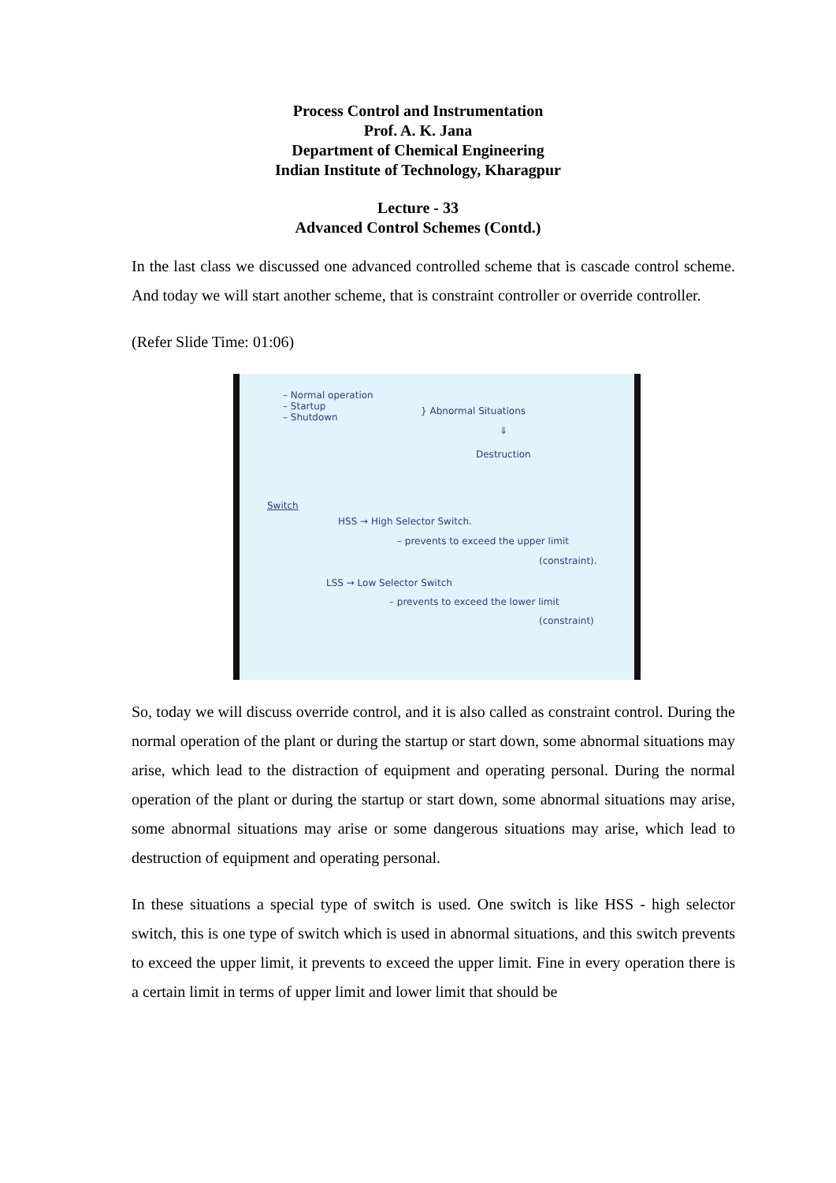Process Control and Instrumentation
Prof. A. K. Jana
Department of Chemical Engineering
Indian Institute of Technology, Kharagpur
Lecture - 33
Advanced Control Schemes (Contd.)
In the last class we discussed one advanced controlled scheme that is cascade control scheme. And today we will start another scheme, that is constraint controller or override controller.
(Refer Slide Time: 01:06)
– Normal operation
– Startup
– Shutdown
} Abnormal Situations
⇓
Destruction
Switch
HSS → High Selector Switch.
– prevents to exceed the upper limit
(constraint).
LSS → Low Selector Switch
– prevents to exceed the lower limit
(constraint)
So, today we will discuss override control, and it is also called as constraint control. During the normal operation of the plant or during the startup or start down, some abnormal situations may arise, which lead to the distraction of equipment and operating personal. During the normal operation of the plant or during the startup or start down, some abnormal situations may arise, some abnormal situations may arise or some dangerous situations may arise, which lead to destruction of equipment and operating personal.
In these situations a special type of switch is used. One switch is like HSS - high selector switch, this is one type of switch which is used in abnormal situations, and this switch prevents to exceed the upper limit, it prevents to exceed the upper limit. Fine in every operation there is a certain limit in terms of upper limit and lower limit that should be